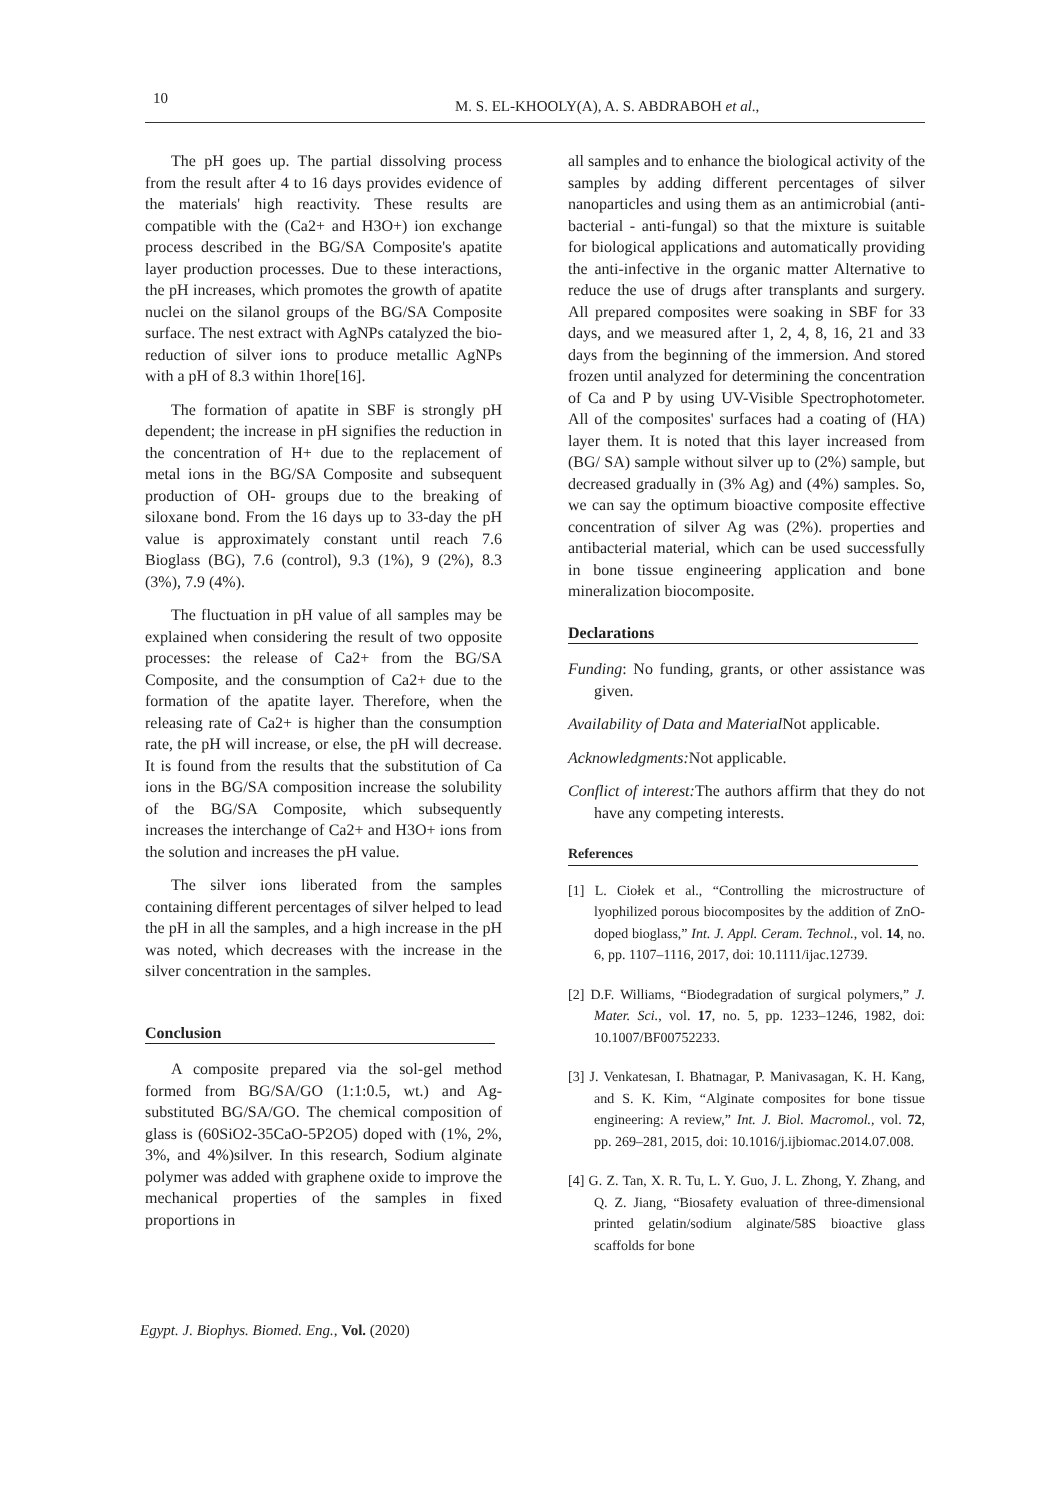10 M. S. EL-KHOOLY(A), A. S. ABDRABOH et al.,
The pH goes up. The partial dissolving process from the result after 4 to 16 days provides evidence of the materials' high reactivity. These results are compatible with the (Ca2+ and H3O+) ion exchange process described in the BG/SA Composite's apatite layer production processes. Due to these interactions, the pH increases, which promotes the growth of apatite nuclei on the silanol groups of the BG/SA Composite surface. The nest extract with AgNPs catalyzed the bio-reduction of silver ions to produce metallic AgNPs with a pH of 8.3 within 1hore[16].
The formation of apatite in SBF is strongly pH dependent; the increase in pH signifies the reduction in the concentration of H+ due to the replacement of metal ions in the BG/SA Composite and subsequent production of OH- groups due to the breaking of siloxane bond. From the 16 days up to 33-day the pH value is approximately constant until reach 7.6 Bioglass (BG), 7.6 (control), 9.3 (1%), 9 (2%), 8.3 (3%), 7.9 (4%).
The fluctuation in pH value of all samples may be explained when considering the result of two opposite processes: the release of Ca2+ from the BG/SA Composite, and the consumption of Ca2+ due to the formation of the apatite layer. Therefore, when the releasing rate of Ca2+ is higher than the consumption rate, the pH will increase, or else, the pH will decrease. It is found from the results that the substitution of Ca ions in the BG/SA composition increase the solubility of the BG/SA Composite, which subsequently increases the interchange of Ca2+ and H3O+ ions from the solution and increases the pH value.
The silver ions liberated from the samples containing different percentages of silver helped to lead the pH in all the samples, and a high increase in the pH was noted, which decreases with the increase in the silver concentration in the samples.
Conclusion
A composite prepared via the sol-gel method formed from BG/SA/GO (1:1:0.5, wt.) and Ag- substituted BG/SA/GO. The chemical composition of glass is (60SiO2-35CaO-5P2O5) doped with (1%, 2%, 3%, and 4%)silver. In this research, Sodium alginate polymer was added with graphene oxide to improve the mechanical properties of the samples in fixed proportions in
all samples and to enhance the biological activity of the samples by adding different percentages of silver nanoparticles and using them as an antimicrobial (anti-bacterial - anti-fungal) so that the mixture is suitable for biological applications and automatically providing the anti-infective in the organic matter Alternative to reduce the use of drugs after transplants and surgery. All prepared composites were soaking in SBF for 33 days, and we measured after 1, 2, 4, 8, 16, 21 and 33 days from the beginning of the immersion. And stored frozen until analyzed for determining the concentration of Ca and P by using UV-Visible Spectrophotometer. All of the composites' surfaces had a coating of (HA) layer them. It is noted that this layer increased from (BG/ SA) sample without silver up to (2%) sample, but decreased gradually in (3% Ag) and (4%) samples. So, we can say the optimum bioactive composite effective concentration of silver Ag was (2%). properties and antibacterial material, which can be used successfully in bone tissue engineering application and bone mineralization biocomposite.
Declarations
Funding: No funding, grants, or other assistance was given.
Availability of Data and Material Not applicable.
Acknowledgments: Not applicable.
Conflict of interest: The authors affirm that they do not have any competing interests.
References
[1] L. Ciołek et al., “Controlling the microstructure of lyophilized porous biocomposites by the addition of ZnO-doped bioglass,” Int. J. Appl. Ceram. Technol., vol. 14, no. 6, pp. 1107–1116, 2017, doi: 10.1111/ijac.12739.
[2] D.F. Williams, “Biodegradation of surgical polymers,” J. Mater. Sci., vol. 17, no. 5, pp. 1233–1246, 1982, doi: 10.1007/BF00752233.
[3] J. Venkatesan, I. Bhatnagar, P. Manivasagan, K. H. Kang, and S. K. Kim, “Alginate composites for bone tissue engineering: A review,” Int. J. Biol. Macromol., vol. 72, pp. 269–281, 2015, doi: 10.1016/j.ijbiomac.2014.07.008.
[4] G. Z. Tan, X. R. Tu, L. Y. Guo, J. L. Zhong, Y. Zhang, and Q. Z. Jiang, “Biosafety evaluation of three-dimensional printed gelatin/sodium alginate/58S bioactive glass scaffolds for bone
Egypt. J. Biophys. Biomed. Eng., Vol. (2020)